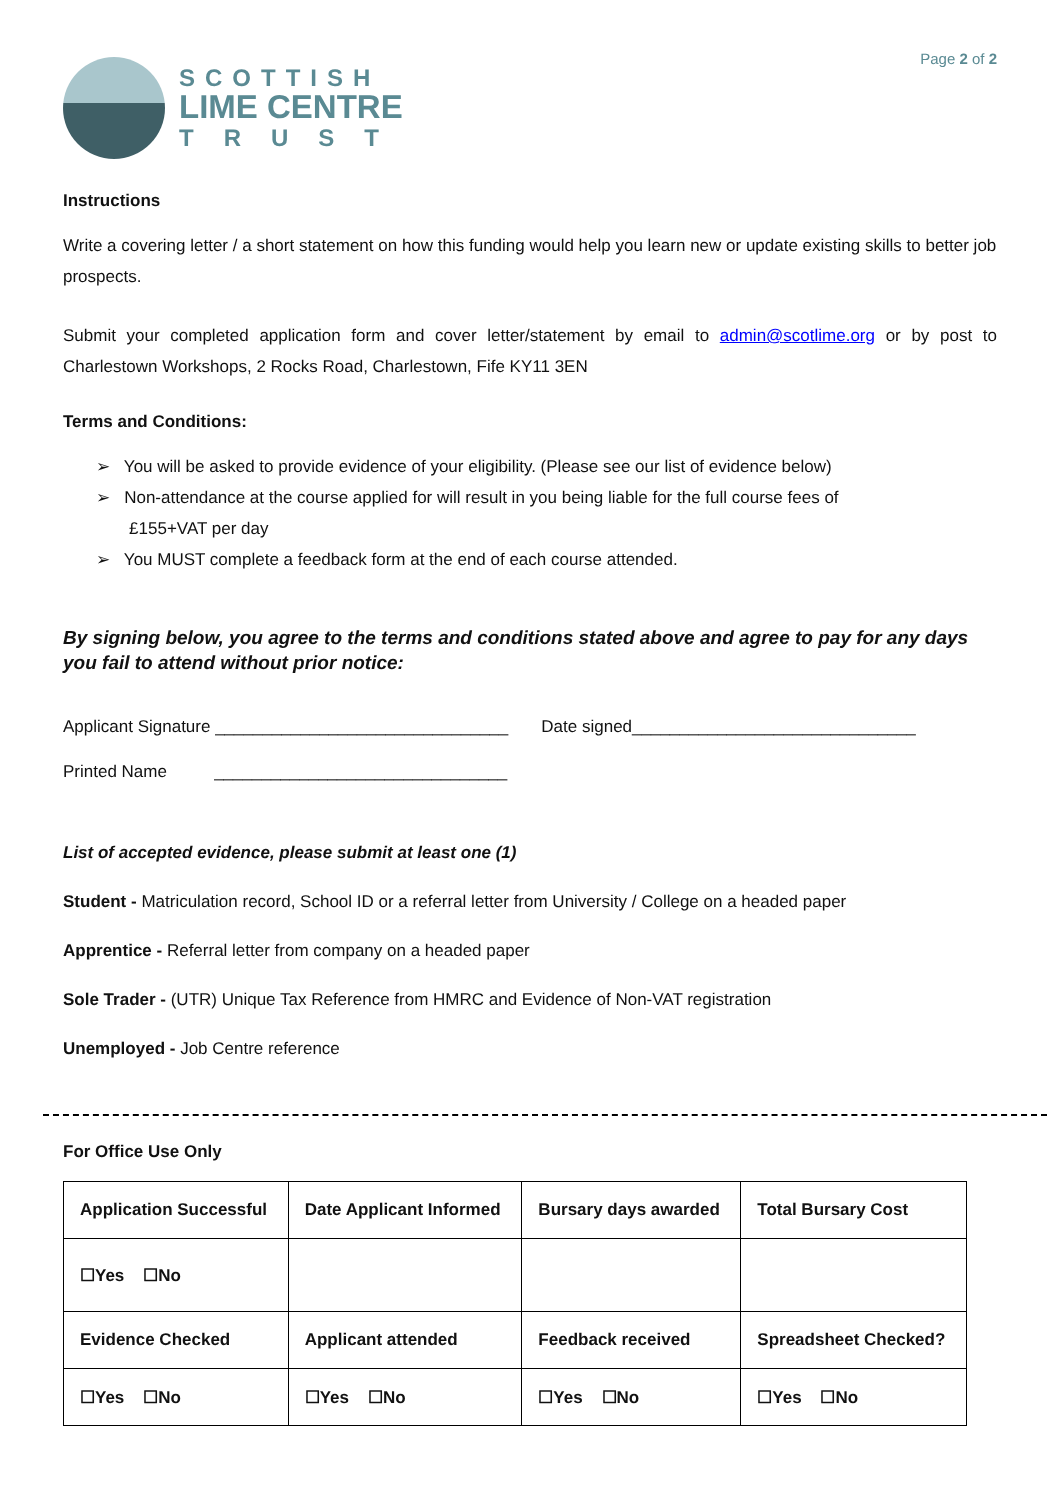SCOTTISH
LIME CENTRE
TRUST
Page 2 of 2
Instructions
Write a covering letter / a short statement on how this funding would help you learn new or update existing skills to better job prospects.
Submit your completed application form and cover letter/statement by email to admin@scotlime.org or by post to Charlestown Workshops, 2 Rocks Road, Charlestown, Fife KY11 3EN
Terms and Conditions:
➢ You will be asked to provide evidence of your eligibility. (Please see our list of evidence below)
➢ Non-attendance at the course applied for will result in you being liable for the full course fees of
£155+VAT per day
➢ You MUST complete a feedback form at the end of each course attended.
By signing below, you agree to the terms and conditions stated above and agree to pay for any days you fail to attend without prior notice:
Applicant Signature _______________________________ Date signed______________________________
Printed Name _______________________________
List of accepted evidence, please submit at least one (1)
Student - Matriculation record, School ID or a referral letter from University / College on a headed paper
Apprentice - Referral letter from company on a headed paper
Sole Trader - (UTR) Unique Tax Reference from HMRC and Evidence of Non-VAT registration
Unemployed - Job Centre reference
For Office Use Only
| Application Successful | Date Applicant Informed | Bursary days awarded | Total Bursary Cost |
| ☐Yes ☐No | | | |
| Evidence Checked | Applicant attended | Feedback received | Spreadsheet Checked? |
| ☐Yes ☐No | ☐Yes ☐No | ☐Yes ☐No | ☐Yes ☐No |